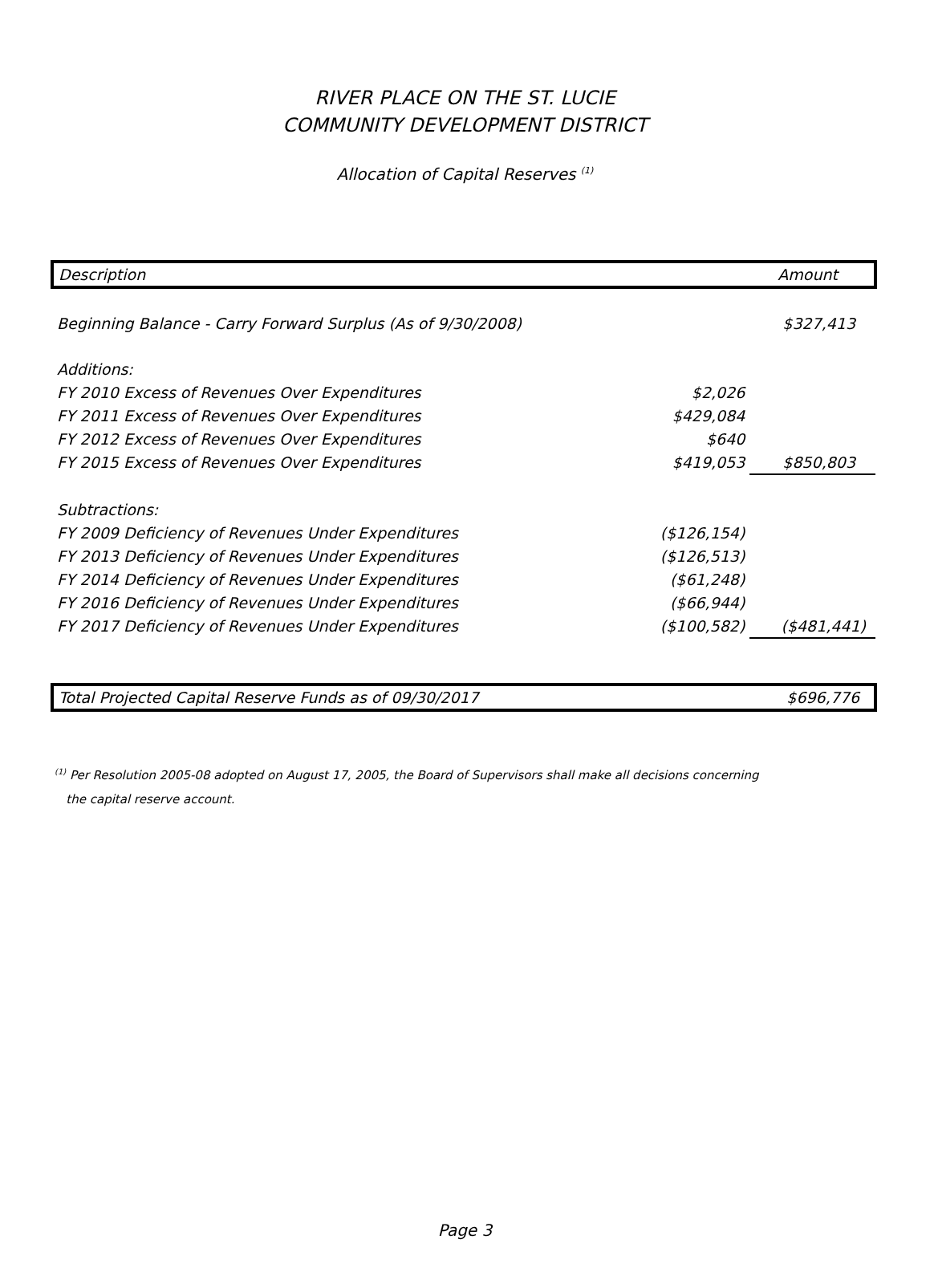RIVER PLACE ON THE ST. LUCIE
COMMUNITY DEVELOPMENT DISTRICT
Allocation of Capital Reserves <sup>(1)</sup>
| Description | | Amount |
| --- | --- | --- |
| Beginning Balance - Carry Forward Surplus (As of 9/30/2008) | | $327,413 |
| Additions: | | |
| FY 2010 Excess of Revenues Over Expenditures | $2,026 | |
| FY 2011 Excess of Revenues Over Expenditures | $429,084 | |
| FY 2012 Excess of Revenues Over Expenditures | $640 | |
| FY 2015 Excess of Revenues Over Expenditures | $419,053 | $850,803 |
| Subtractions: | | |
| FY 2009 Deficiency of Revenues Under Expenditures | ($126,154) | |
| FY 2013 Deficiency of Revenues Under Expenditures | ($126,513) | |
| FY 2014 Deficiency of Revenues Under Expenditures | ($61,248) | |
| FY 2016 Deficiency of Revenues Under Expenditures | ($66,944) | |
| FY 2017 Deficiency of Revenues Under Expenditures | ($100,582) | ($481,441) |
| Total Projected Capital Reserve Funds as of 09/30/2017 | | $696,776 |
<sup>(1)</sup> Per Resolution 2005-08 adopted on August 17, 2005, the Board of Supervisors shall make all decisions concerning
the capital reserve account.
Page 3